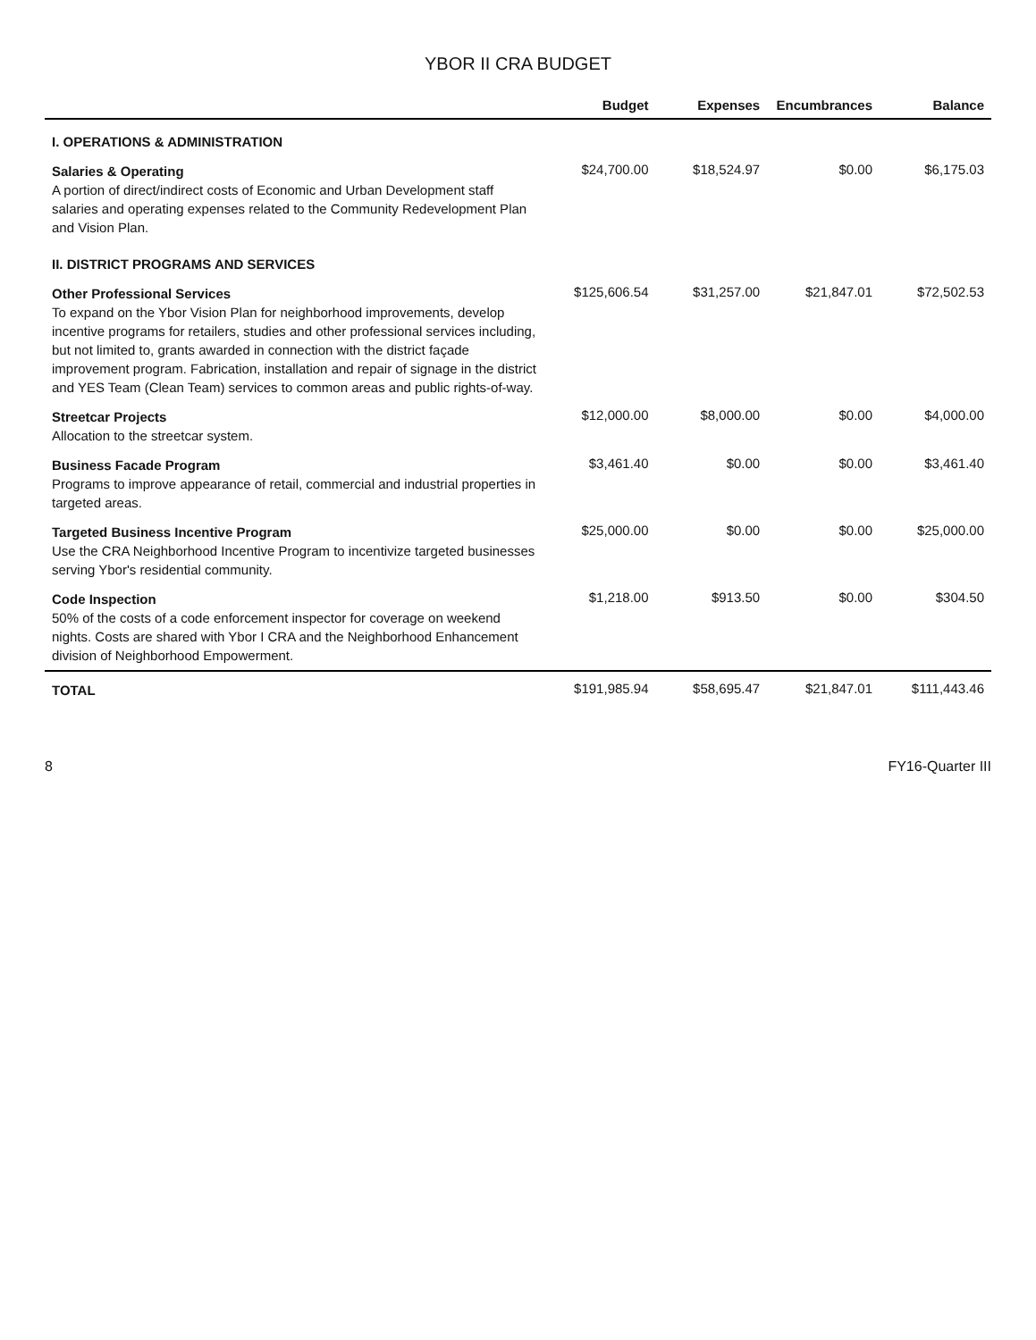YBOR II CRA BUDGET
| | Budget | Expenses | Encumbrances | Balance |
| --- | --- | --- | --- | --- |
| I. OPERATIONS & ADMINISTRATION | | | | |
| Salaries & Operating A portion of direct/indirect costs of Economic and Urban Development staff salaries and operating expenses related to the Community Redevelopment Plan and Vision Plan. | $24,700.00 | $18,524.97 | $0.00 | $6,175.03 |
| II. DISTRICT PROGRAMS AND SERVICES | | | | |
| Other Professional Services To expand on the Ybor Vision Plan for neighborhood improvements, develop incentive programs for retailers, studies and other professional services including, but not limited to, grants awarded in connection with the district façade improvement program. Fabrication, installation and repair of signage in the district and YES Team (Clean Team) services to common areas and public rights-of-way. | $125,606.54 | $31,257.00 | $21,847.01 | $72,502.53 |
| Streetcar Projects Allocation to the streetcar system. | $12,000.00 | $8,000.00 | $0.00 | $4,000.00 |
| Business Facade Program Programs to improve appearance of retail, commercial and industrial properties in targeted areas. | $3,461.40 | $0.00 | $0.00 | $3,461.40 |
| Targeted Business Incentive Program Use the CRA Neighborhood Incentive Program to incentivize targeted businesses serving Ybor's residential community. | $25,000.00 | $0.00 | $0.00 | $25,000.00 |
| Code Inspection 50% of the costs of a code enforcement inspector for coverage on weekend nights. Costs are shared with Ybor I CRA and the Neighborhood Enhancement division of Neighborhood Empowerment. | $1,218.00 | $913.50 | $0.00 | $304.50 |
| TOTAL | $191,985.94 | $58,695.47 | $21,847.01 | $111,443.46 |
8 FY16-Quarter III